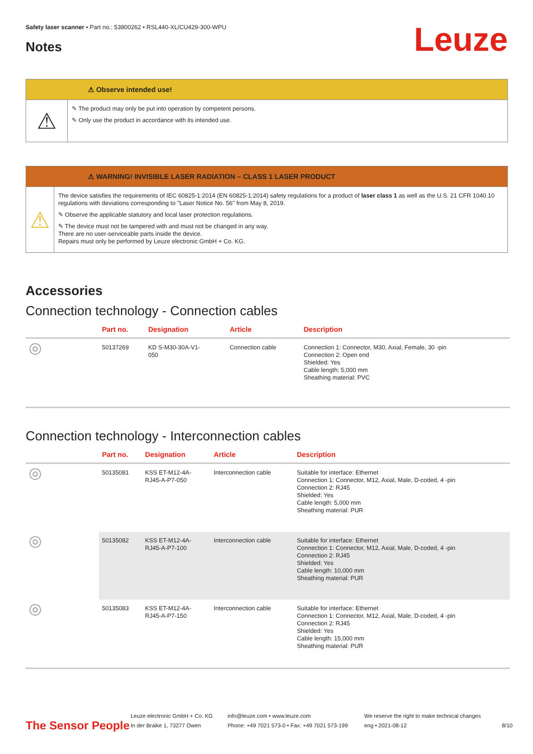Safety laser scanner • Part no.: 53800262 • RSL440-XL/CU429-300-WPU
Notes Leuze
⚠ Observe intended use!
⚠
✎ The product may only be put into operation by competent persons.
✎ Only use the product in accordance with its intended use.
⚠ WARNING! INVISIBLE LASER RADIATION – CLASS 1 LASER PRODUCT
⚠
The device satisfies the requirements of IEC 60825-1:2014 (EN 60825-1:2014) safety regulations for a product of laser class 1 as well as the U.S. 21 CFR 1040.10 regulations with deviations corresponding to "Laser Notice No. 56" from May 8, 2019.
✎ Observe the applicable statutory and local laser protection regulations.
✎ The device must not be tampered with and must not be changed in any way.
There are no user-serviceable parts inside the device.
Repairs must only be performed by Leuze electronic GmbH + Co. KG.
Accessories
Connection technology - Connection cables
| | Part no. | Designation | Article | Description |
| --- | --- | --- | --- | --- |
| ◎ | 50137269 | KD S-M30-30A-V1- 050 | Connection cable | Connection 1: Connector, M30, Axial, Female, 30 -pin Connection 2: Open end Shielded: Yes Cable length: 5,000 mm Sheathing material: PVC |
Connection technology - Interconnection cables
| | Part no. | Designation | Article | Description |
| --- | --- | --- | --- | --- |
| ◎ | 50135081 | KSS ET-M12-4A- RJ45-A-P7-050 | Interconnection cable | Suitable for interface: Ethernet Connection 1: Connector, M12, Axial, Male, D-coded, 4 -pin Connection 2: RJ45 Shielded: Yes Cable length: 5,000 mm Sheathing material: PUR |
| ◎ | 50135082 | KSS ET-M12-4A- RJ45-A-P7-100 | Interconnection cable | Suitable for interface: Ethernet Connection 1: Connector, M12, Axial, Male, D-coded, 4 -pin Connection 2: RJ45 Shielded: Yes Cable length: 10,000 mm Sheathing material: PUR |
| ◎ | 50135083 | KSS ET-M12-4A- RJ45-A-P7-150 | Interconnection cable | Suitable for interface: Ethernet Connection 1: Connector, M12, Axial, Male, D-coded, 4 -pin Connection 2: RJ45 Shielded: Yes Cable length: 15,000 mm Sheathing material: PUR |
The Sensor People
Leuze electronic GmbH + Co. KG
In der Braike 1, 73277 Owen
info@leuze.com • www.leuze.com
Phone: +49 7021 573-0 • Fax: +49 7021 573-199
We reserve the right to make technical changes
eng • 2021-08-12
8/10